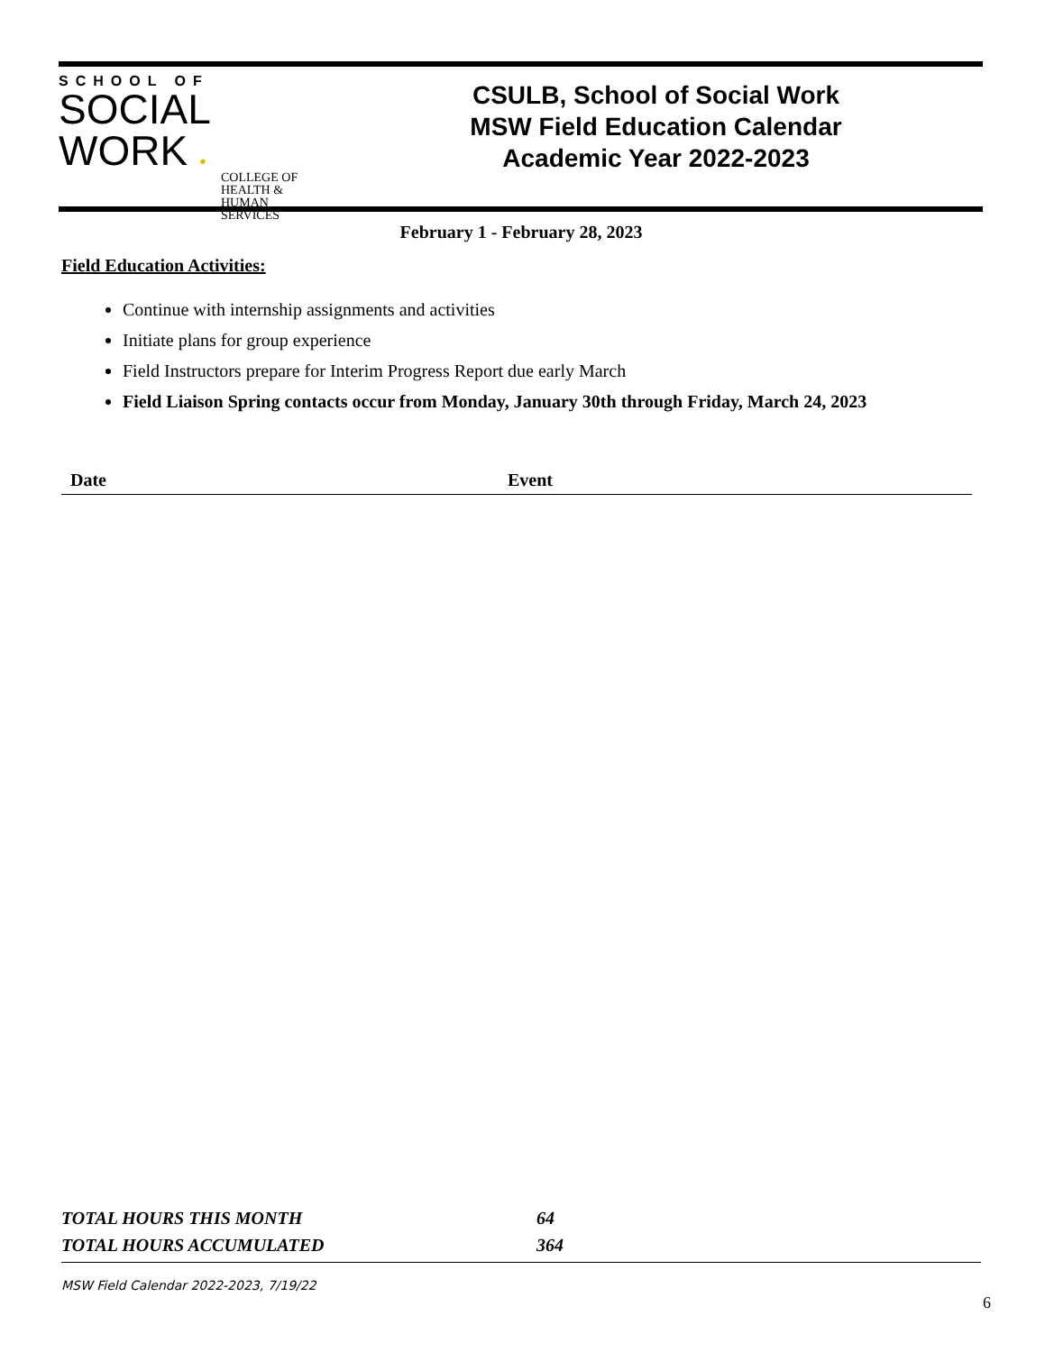SCHOOL OF
SOCIAL
WORK ●
COLLEGE OF HEALTH & HUMAN SERVICES
CSULB, School of Social Work
MSW Field Education Calendar
Academic Year 2022-2023
February 1 - February 28, 2023
Field Education Activities:
Continue with internship assignments and activities
Initiate plans for group experience
Field Instructors prepare for Interim Progress Report due early March
Field Liaison Spring contacts occur from Monday, January 30th through Friday, March 24, 2023
| Date | Event |
| --- | --- |
TOTAL HOURS THIS MONTH 64
TOTAL HOURS ACCUMULATED 364
MSW Field Calendar 2022-2023, 7/19/22
6